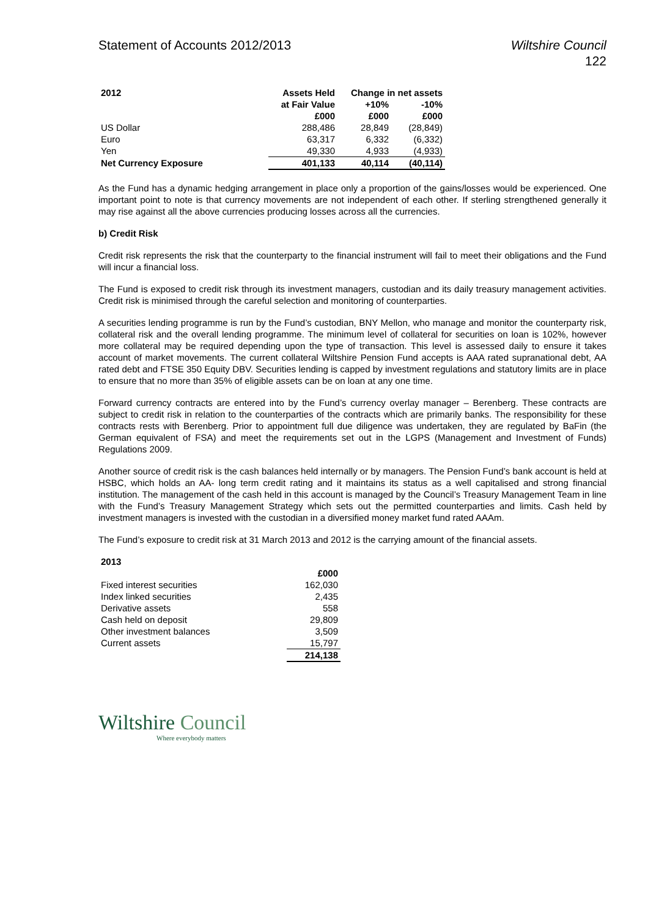Statement of Accounts 2012/2013 Wiltshire Council
122
| 2012 | Assets Held | Change in net assets | |
| --- | --- | --- | --- |
| | at Fair Value | +10% | -10% |
| | £000 | £000 | £000 |
| US Dollar | 288,486 | 28,849 | (28,849) |
| Euro | 63,317 | 6,332 | (6,332) |
| Yen | 49,330 | 4,933 | (4,933) |
| Net Currency Exposure | 401,133 | 40,114 | (40,114) |
As the Fund has a dynamic hedging arrangement in place only a proportion of the gains/losses would be experienced. One important point to note is that currency movements are not independent of each other. If sterling strengthened generally it may rise against all the above currencies producing losses across all the currencies.
b) Credit Risk
Credit risk represents the risk that the counterparty to the financial instrument will fail to meet their obligations and the Fund will incur a financial loss.
The Fund is exposed to credit risk through its investment managers, custodian and its daily treasury management activities. Credit risk is minimised through the careful selection and monitoring of counterparties.
A securities lending programme is run by the Fund’s custodian, BNY Mellon, who manage and monitor the counterparty risk, collateral risk and the overall lending programme. The minimum level of collateral for securities on loan is 102%, however more collateral may be required depending upon the type of transaction. This level is assessed daily to ensure it takes account of market movements. The current collateral Wiltshire Pension Fund accepts is AAA rated supranational debt, AA rated debt and FTSE 350 Equity DBV. Securities lending is capped by investment regulations and statutory limits are in place to ensure that no more than 35% of eligible assets can be on loan at any one time.
Forward currency contracts are entered into by the Fund’s currency overlay manager – Berenberg. These contracts are subject to credit risk in relation to the counterparties of the contracts which are primarily banks. The responsibility for these contracts rests with Berenberg. Prior to appointment full due diligence was undertaken, they are regulated by BaFin (the German equivalent of FSA) and meet the requirements set out in the LGPS (Management and Investment of Funds) Regulations 2009.
Another source of credit risk is the cash balances held internally or by managers. The Pension Fund’s bank account is held at HSBC, which holds an AA- long term credit rating and it maintains its status as a well capitalised and strong financial institution. The management of the cash held in this account is managed by the Council’s Treasury Management Team in line with the Fund’s Treasury Management Strategy which sets out the permitted counterparties and limits. Cash held by investment managers is invested with the custodian in a diversified money market fund rated AAAm.
The Fund’s exposure to credit risk at 31 March 2013 and 2012 is the carrying amount of the financial assets.
| 2013 | |
| --- | --- |
| | £000 |
| Fixed interest securities | 162,030 |
| Index linked securities | 2,435 |
| Derivative assets | 558 |
| Cash held on deposit | 29,809 |
| Other investment balances | 3,509 |
| Current assets | 15,797 |
| | 214,138 |
Wiltshire Council
Where everybody matters